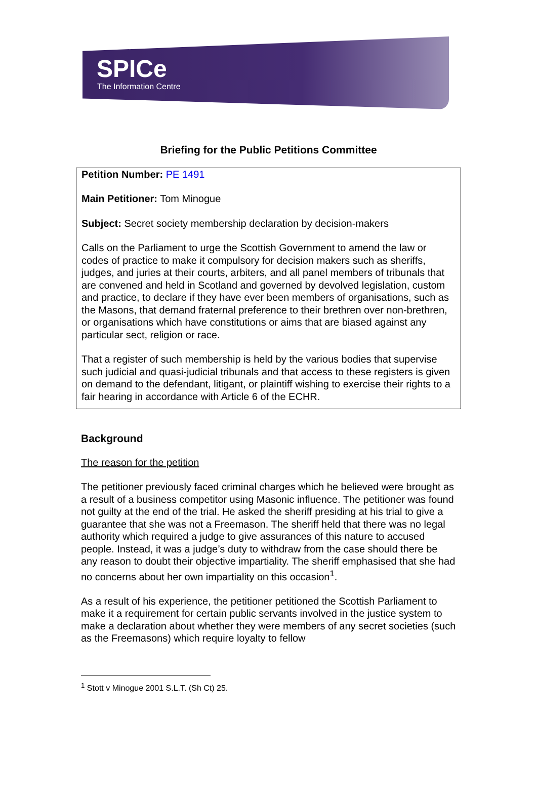SPICe
The Information Centre
Briefing for the Public Petitions Committee
Petition Number: PE 1491
Main Petitioner: Tom Minogue
Subject: Secret society membership declaration by decision-makers
Calls on the Parliament to urge the Scottish Government to amend the law or codes of practice to make it compulsory for decision makers such as sheriffs, judges, and juries at their courts, arbiters, and all panel members of tribunals that are convened and held in Scotland and governed by devolved legislation, custom and practice, to declare if they have ever been members of organisations, such as the Masons, that demand fraternal preference to their brethren over non-brethren, or organisations which have constitutions or aims that are biased against any particular sect, religion or race.
That a register of such membership is held by the various bodies that supervise such judicial and quasi-judicial tribunals and that access to these registers is given on demand to the defendant, litigant, or plaintiff wishing to exercise their rights to a fair hearing in accordance with Article 6 of the ECHR.
Background
The reason for the petition
The petitioner previously faced criminal charges which he believed were brought as a result of a business competitor using Masonic influence. The petitioner was found not guilty at the end of the trial. He asked the sheriff presiding at his trial to give a guarantee that she was not a Freemason. The sheriff held that there was no legal authority which required a judge to give assurances of this nature to accused people. Instead, it was a judge’s duty to withdraw from the case should there be any reason to doubt their objective impartiality. The sheriff emphasised that she had no concerns about her own impartiality on this occasion<sup>1</sup>.
As a result of his experience, the petitioner petitioned the Scottish Parliament to make it a requirement for certain public servants involved in the justice system to make a declaration about whether they were members of any secret societies (such as the Freemasons) which require loyalty to fellow
<sup>1</sup> Stott v Minogue 2001 S.L.T. (Sh Ct) 25.